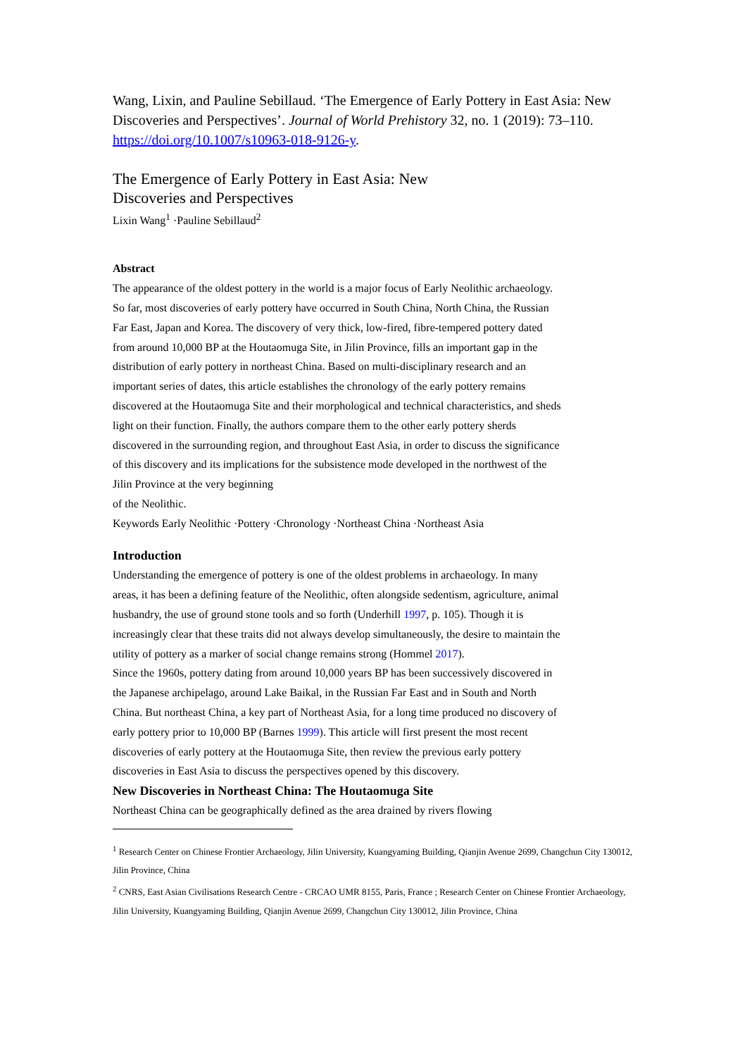Wang, Lixin, and Pauline Sebillaud. ‘The Emergence of Early Pottery in East Asia: New Discoveries and Perspectives’. Journal of World Prehistory 32, no. 1 (2019): 73–110. https://doi.org/10.1007/s10963-018-9126-y.
The Emergence of Early Pottery in East Asia: New Discoveries and Perspectives
Lixin Wang<sup>1</sup> ·Pauline Sebillaud<sup>2</sup>
Abstract
The appearance of the oldest pottery in the world is a major focus of Early Neolithic archaeology. So far, most discoveries of early pottery have occurred in South China, North China, the Russian Far East, Japan and Korea. The discovery of very thick, low-fired, fibre-tempered pottery dated from around 10,000 BP at the Houtaomuga Site, in Jilin Province, fills an important gap in the distribution of early pottery in northeast China. Based on multi-disciplinary research and an important series of dates, this article establishes the chronology of the early pottery remains discovered at the Houtaomuga Site and their morphological and technical characteristics, and sheds light on their function. Finally, the authors compare them to the other early pottery sherds discovered in the surrounding region, and throughout East Asia, in order to discuss the significance of this discovery and its implications for the subsistence mode developed in the northwest of the Jilin Province at the very beginning
of the Neolithic.
Keywords Early Neolithic ·Pottery ·Chronology ·Northeast China ·Northeast Asia
Introduction
Understanding the emergence of pottery is one of the oldest problems in archaeology. In many areas, it has been a defining feature of the Neolithic, often alongside sedentism, agriculture, animal husbandry, the use of ground stone tools and so forth (Underhill 1997, p. 105). Though it is increasingly clear that these traits did not always develop simultaneously, the desire to maintain the utility of pottery as a marker of social change remains strong (Hommel 2017).
Since the 1960s, pottery dating from around 10,000 years BP has been successively discovered in the Japanese archipelago, around Lake Baikal, in the Russian Far East and in South and North China. But northeast China, a key part of Northeast Asia, for a long time produced no discovery of early pottery prior to 10,000 BP (Barnes 1999). This article will first present the most recent discoveries of early pottery at the Houtaomuga Site, then review the previous early pottery discoveries in East Asia to discuss the perspectives opened by this discovery.
New Discoveries in Northeast China: The Houtaomuga Site
Northeast China can be geographically defined as the area drained by rivers flowing
<sup>1</sup> Research Center on Chinese Frontier Archaeology, Jilin University, Kuangyaming Building, Qianjin Avenue 2699, Changchun City 130012, Jilin Province, China
<sup>2</sup> CNRS, East Asian Civilisations Research Centre - CRCAO UMR 8155, Paris, France ; Research Center on Chinese Frontier Archaeology, Jilin University, Kuangyaming Building, Qianjin Avenue 2699, Changchun City 130012, Jilin Province, China